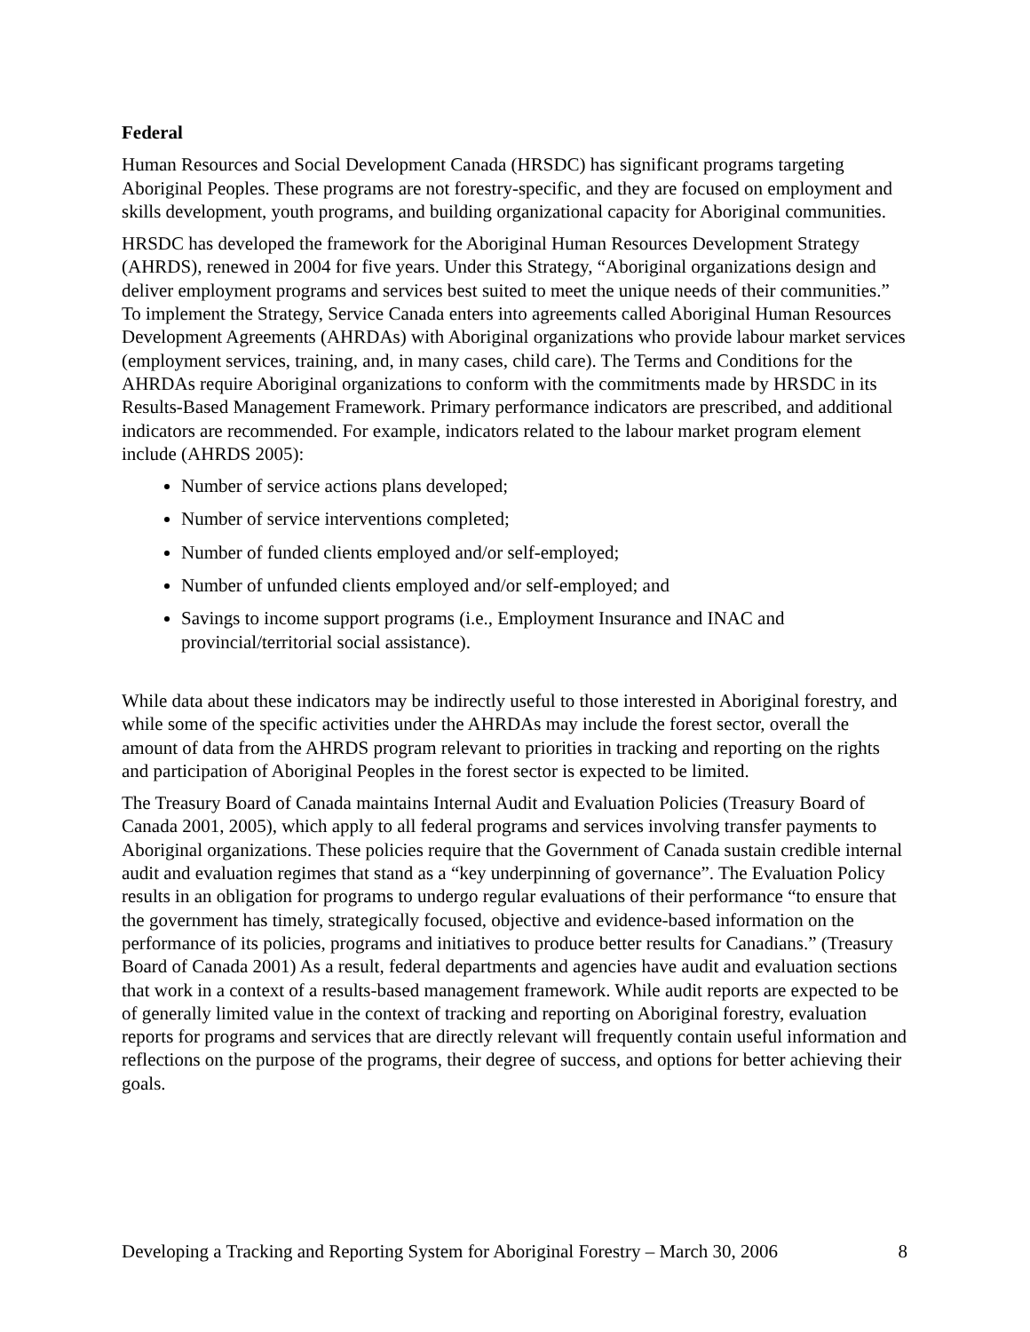Federal
Human Resources and Social Development Canada (HRSDC) has significant programs targeting Aboriginal Peoples. These programs are not forestry-specific, and they are focused on employment and skills development, youth programs, and building organizational capacity for Aboriginal communities.
HRSDC has developed the framework for the Aboriginal Human Resources Development Strategy (AHRDS), renewed in 2004 for five years. Under this Strategy, “Aboriginal organizations design and deliver employment programs and services best suited to meet the unique needs of their communities.” To implement the Strategy, Service Canada enters into agreements called Aboriginal Human Resources Development Agreements (AHRDAs) with Aboriginal organizations who provide labour market services (employment services, training, and, in many cases, child care). The Terms and Conditions for the AHRDAs require Aboriginal organizations to conform with the commitments made by HRSDC in its Results-Based Management Framework. Primary performance indicators are prescribed, and additional indicators are recommended. For example, indicators related to the labour market program element include (AHRDS 2005):
Number of service actions plans developed;
Number of service interventions completed;
Number of funded clients employed and/or self-employed;
Number of unfunded clients employed and/or self-employed; and
Savings to income support programs (i.e., Employment Insurance and INAC and provincial/territorial social assistance).
While data about these indicators may be indirectly useful to those interested in Aboriginal forestry, and while some of the specific activities under the AHRDAs may include the forest sector, overall the amount of data from the AHRDS program relevant to priorities in tracking and reporting on the rights and participation of Aboriginal Peoples in the forest sector is expected to be limited.
The Treasury Board of Canada maintains Internal Audit and Evaluation Policies (Treasury Board of Canada 2001, 2005), which apply to all federal programs and services involving transfer payments to Aboriginal organizations. These policies require that the Government of Canada sustain credible internal audit and evaluation regimes that stand as a “key underpinning of governance”. The Evaluation Policy results in an obligation for programs to undergo regular evaluations of their performance “to ensure that the government has timely, strategically focused, objective and evidence-based information on the performance of its policies, programs and initiatives to produce better results for Canadians.” (Treasury Board of Canada 2001) As a result, federal departments and agencies have audit and evaluation sections that work in a context of a results-based management framework. While audit reports are expected to be of generally limited value in the context of tracking and reporting on Aboriginal forestry, evaluation reports for programs and services that are directly relevant will frequently contain useful information and reflections on the purpose of the programs, their degree of success, and options for better achieving their goals.
Developing a Tracking and Reporting System for Aboriginal Forestry – March 30, 2006 8